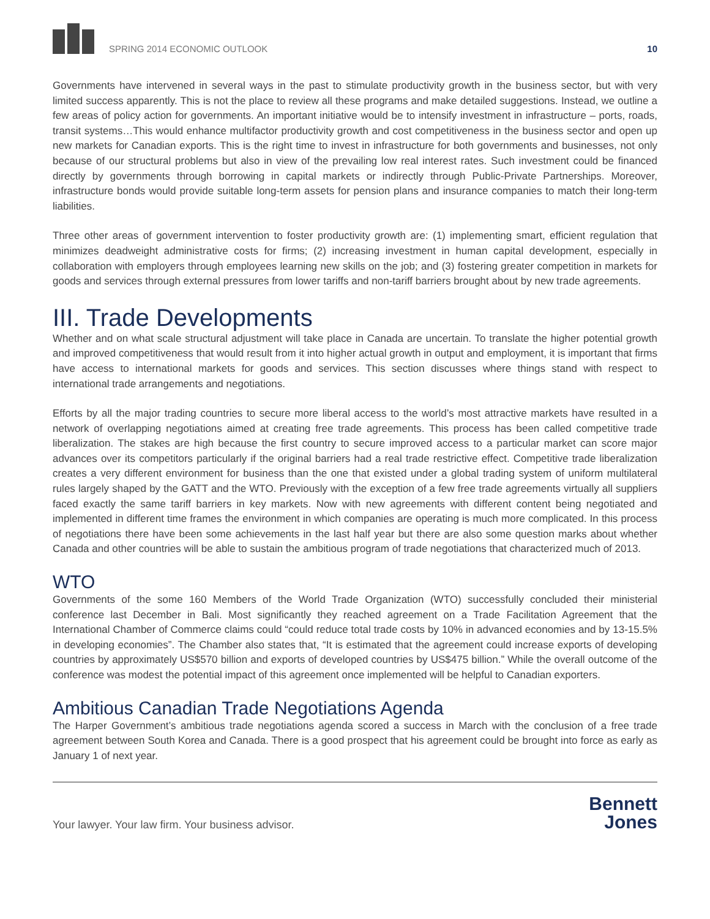SPRING 2014 ECONOMIC OUTLOOK
10
Governments have intervened in several ways in the past to stimulate productivity growth in the business sector, but with very limited success apparently. This is not the place to review all these programs and make detailed suggestions. Instead, we outline a few areas of policy action for governments. An important initiative would be to intensify investment in infrastructure – ports, roads, transit systems…This would enhance multifactor productivity growth and cost competitiveness in the business sector and open up new markets for Canadian exports. This is the right time to invest in infrastructure for both governments and businesses, not only because of our structural problems but also in view of the prevailing low real interest rates. Such investment could be financed directly by governments through borrowing in capital markets or indirectly through Public-Private Partnerships. Moreover, infrastructure bonds would provide suitable long-term assets for pension plans and insurance companies to match their long-term liabilities.
Three other areas of government intervention to foster productivity growth are: (1) implementing smart, efficient regulation that minimizes deadweight administrative costs for firms; (2) increasing investment in human capital development, especially in collaboration with employers through employees learning new skills on the job; and (3) fostering greater competition in markets for goods and services through external pressures from lower tariffs and non-tariff barriers brought about by new trade agreements.
III. Trade Developments
Whether and on what scale structural adjustment will take place in Canada are uncertain. To translate the higher potential growth and improved competitiveness that would result from it into higher actual growth in output and employment, it is important that firms have access to international markets for goods and services. This section discusses where things stand with respect to international trade arrangements and negotiations.
Efforts by all the major trading countries to secure more liberal access to the world’s most attractive markets have resulted in a network of overlapping negotiations aimed at creating free trade agreements. This process has been called competitive trade liberalization. The stakes are high because the first country to secure improved access to a particular market can score major advances over its competitors particularly if the original barriers had a real trade restrictive effect. Competitive trade liberalization creates a very different environment for business than the one that existed under a global trading system of uniform multilateral rules largely shaped by the GATT and the WTO. Previously with the exception of a few free trade agreements virtually all suppliers faced exactly the same tariff barriers in key markets. Now with new agreements with different content being negotiated and implemented in different time frames the environment in which companies are operating is much more complicated. In this process of negotiations there have been some achievements in the last half year but there are also some question marks about whether Canada and other countries will be able to sustain the ambitious program of trade negotiations that characterized much of 2013.
WTO
Governments of the some 160 Members of the World Trade Organization (WTO) successfully concluded their ministerial conference last December in Bali. Most significantly they reached agreement on a Trade Facilitation Agreement that the International Chamber of Commerce claims could “could reduce total trade costs by 10% in advanced economies and by 13-15.5% in developing economies”. The Chamber also states that, “It is estimated that the agreement could increase exports of developing countries by approximately US$570 billion and exports of developed countries by US$475 billion.” While the overall outcome of the conference was modest the potential impact of this agreement once implemented will be helpful to Canadian exporters.
Ambitious Canadian Trade Negotiations Agenda
The Harper Government’s ambitious trade negotiations agenda scored a success in March with the conclusion of a free trade agreement between South Korea and Canada. There is a good prospect that his agreement could be brought into force as early as January 1 of next year.
Your lawyer. Your law firm. Your business advisor.
Bennett
Jones